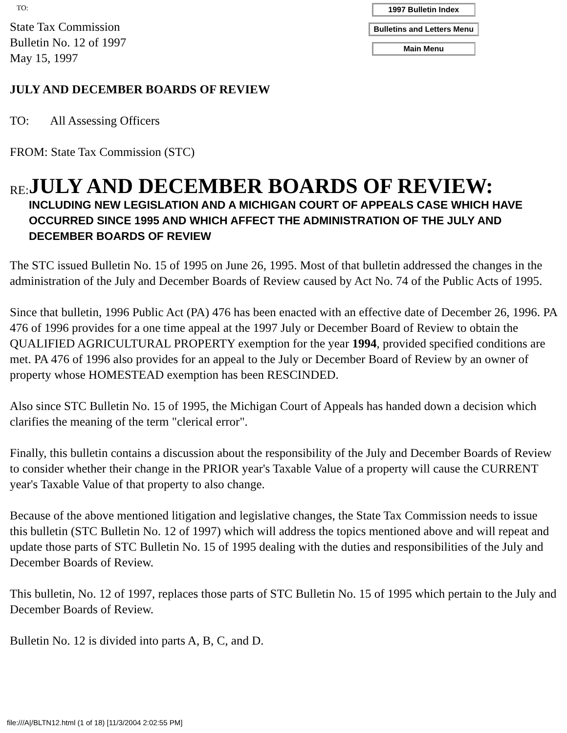TO:
State Tax Commission
Bulletin No. 12 of 1997
May 15, 1997
1997 Bulletin Index
Bulletins and Letters Menu
Main Menu
JULY AND DECEMBER BOARDS OF REVIEW
TO: All Assessing Officers
FROM: State Tax Commission (STC)
RE:
JULY AND DECEMBER BOARDS OF REVIEW:
INCLUDING NEW LEGISLATION AND A MICHIGAN COURT OF APPEALS CASE WHICH HAVE OCCURRED SINCE 1995 AND WHICH AFFECT THE ADMINISTRATION OF THE JULY AND DECEMBER BOARDS OF REVIEW
The STC issued Bulletin No. 15 of 1995 on June 26, 1995. Most of that bulletin addressed the changes in the administration of the July and December Boards of Review caused by Act No. 74 of the Public Acts of 1995.
Since that bulletin, 1996 Public Act (PA) 476 has been enacted with an effective date of December 26, 1996. PA 476 of 1996 provides for a one time appeal at the 1997 July or December Board of Review to obtain the QUALIFIED AGRICULTURAL PROPERTY exemption for the year 1994, provided specified conditions are met. PA 476 of 1996 also provides for an appeal to the July or December Board of Review by an owner of property whose HOMESTEAD exemption has been RESCINDED.
Also since STC Bulletin No. 15 of 1995, the Michigan Court of Appeals has handed down a decision which clarifies the meaning of the term "clerical error".
Finally, this bulletin contains a discussion about the responsibility of the July and December Boards of Review to consider whether their change in the PRIOR year's Taxable Value of a property will cause the CURRENT year's Taxable Value of that property to also change.
Because of the above mentioned litigation and legislative changes, the State Tax Commission needs to issue this bulletin (STC Bulletin No. 12 of 1997) which will address the topics mentioned above and will repeat and update those parts of STC Bulletin No. 15 of 1995 dealing with the duties and responsibilities of the July and December Boards of Review.
This bulletin, No. 12 of 1997, replaces those parts of STC Bulletin No. 15 of 1995 which pertain to the July and December Boards of Review.
Bulletin No. 12 is divided into parts A, B, C, and D.
file:///A|/BLTN12.html (1 of 18) [11/3/2004 2:02:55 PM]